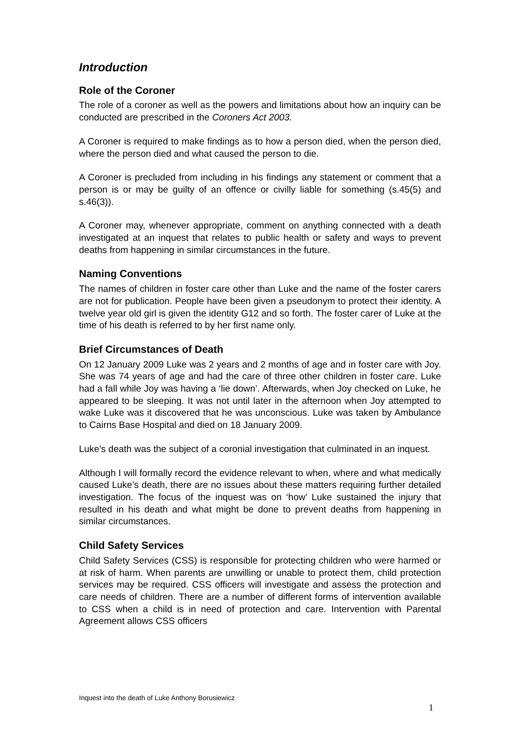Introduction
Role of the Coroner
The role of a coroner as well as the powers and limitations about how an inquiry can be conducted are prescribed in the Coroners Act 2003.
A Coroner is required to make findings as to how a person died, when the person died, where the person died and what caused the person to die.
A Coroner is precluded from including in his findings any statement or comment that a person is or may be guilty of an offence or civilly liable for something (s.45(5) and s.46(3)).
A Coroner may, whenever appropriate, comment on anything connected with a death investigated at an inquest that relates to public health or safety and ways to prevent deaths from happening in similar circumstances in the future.
Naming Conventions
The names of children in foster care other than Luke and the name of the foster carers are not for publication. People have been given a pseudonym to protect their identity. A twelve year old girl is given the identity G12 and so forth. The foster carer of Luke at the time of his death is referred to by her first name only.
Brief Circumstances of Death
On 12 January 2009 Luke was 2 years and 2 months of age and in foster care with Joy. She was 74 years of age and had the care of three other children in foster care. Luke had a fall while Joy was having a ‘lie down’. Afterwards, when Joy checked on Luke, he appeared to be sleeping. It was not until later in the afternoon when Joy attempted to wake Luke was it discovered that he was unconscious. Luke was taken by Ambulance to Cairns Base Hospital and died on 18 January 2009.
Luke’s death was the subject of a coronial investigation that culminated in an inquest.
Although I will formally record the evidence relevant to when, where and what medically caused Luke’s death, there are no issues about these matters requiring further detailed investigation. The focus of the inquest was on ‘how’ Luke sustained the injury that resulted in his death and what might be done to prevent deaths from happening in similar circumstances.
Child Safety Services
Child Safety Services (CSS) is responsible for protecting children who were harmed or at risk of harm. When parents are unwilling or unable to protect them, child protection services may be required. CSS officers will investigate and assess the protection and care needs of children. There are a number of different forms of intervention available to CSS when a child is in need of protection and care. Intervention with Parental Agreement allows CSS officers
Inquest into the death of Luke Anthony Borusiewicz
1